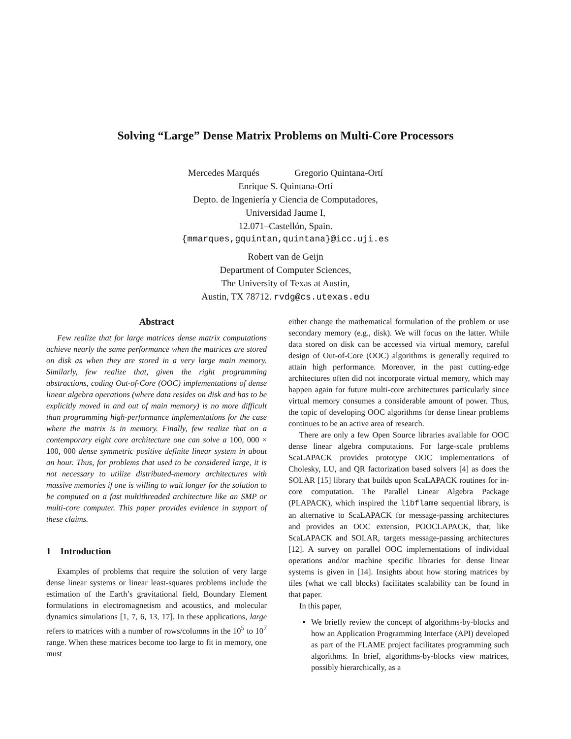Solving “Large” Dense Matrix Problems on Multi-Core Processors
Mercedes Marqués Gregorio Quintana-Ortí
Enrique S. Quintana-Ortí
Depto. de Ingeniería y Ciencia de Computadores,
Universidad Jaume I,
12.071–Castellón, Spain.
{mmarques,gquintan,quintana}@icc.uji.es
Robert van de Geijn
Department of Computer Sciences,
The University of Texas at Austin,
Austin, TX 78712. rvdg@cs.utexas.edu
Abstract
Few realize that for large matrices dense matrix computations achieve nearly the same performance when the matrices are stored on disk as when they are stored in a very large main memory. Similarly, few realize that, given the right programming abstractions, coding Out-of-Core (OOC) implementations of dense linear algebra operations (where data resides on disk and has to be explicitly moved in and out of main memory) is no more difficult than programming high-performance implementations for the case where the matrix is in memory. Finally, few realize that on a contemporary eight core architecture one can solve a 100, 000 × 100, 000 dense symmetric positive definite linear system in about an hour. Thus, for problems that used to be considered large, it is not necessary to utilize distributed-memory architectures with massive memories if one is willing to wait longer for the solution to be computed on a fast multithreaded architecture like an SMP or multi-core computer. This paper provides evidence in support of these claims.
1 Introduction
Examples of problems that require the solution of very large dense linear systems or linear least-squares problems include the estimation of the Earth’s gravitational field, Boundary Element formulations in electromagnetism and acoustics, and molecular dynamics simulations [1, 7, 6, 13, 17]. In these applications, large refers to matrices with a number of rows/columns in the 10<sup>5</sup> to 10<sup>7</sup> range. When these matrices become too large to fit in memory, one must
either change the mathematical formulation of the problem or use secondary memory (e.g., disk). We will focus on the latter. While data stored on disk can be accessed via virtual memory, careful design of Out-of-Core (OOC) algorithms is generally required to attain high performance. Moreover, in the past cutting-edge architectures often did not incorporate virtual memory, which may happen again for future multi-core architectures particularly since virtual memory consumes a considerable amount of power. Thus, the topic of developing OOC algorithms for dense linear problems continues to be an active area of research.
There are only a few Open Source libraries available for OOC dense linear algebra computations. For large-scale problems ScaLAPACK provides prototype OOC implementations of Cholesky, LU, and QR factorization based solvers [4] as does the SOLAR [15] library that builds upon ScaLAPACK routines for in-core computation. The Parallel Linear Algebra Package (PLAPACK), which inspired the libflame sequential library, is an alternative to ScaLAPACK for message-passing architectures and provides an OOC extension, POOCLAPACK, that, like ScaLAPACK and SOLAR, targets message-passing architectures [12]. A survey on parallel OOC implementations of individual operations and/or machine specific libraries for dense linear systems is given in [14]. Insights about how storing matrices by tiles (what we call blocks) facilitates scalability can be found in that paper.
In this paper,
We briefly review the concept of algorithms-by-blocks and how an Application Programming Interface (API) developed as part of the FLAME project facilitates programming such algorithms. In brief, algorithms-by-blocks view matrices, possibly hierarchically, as a